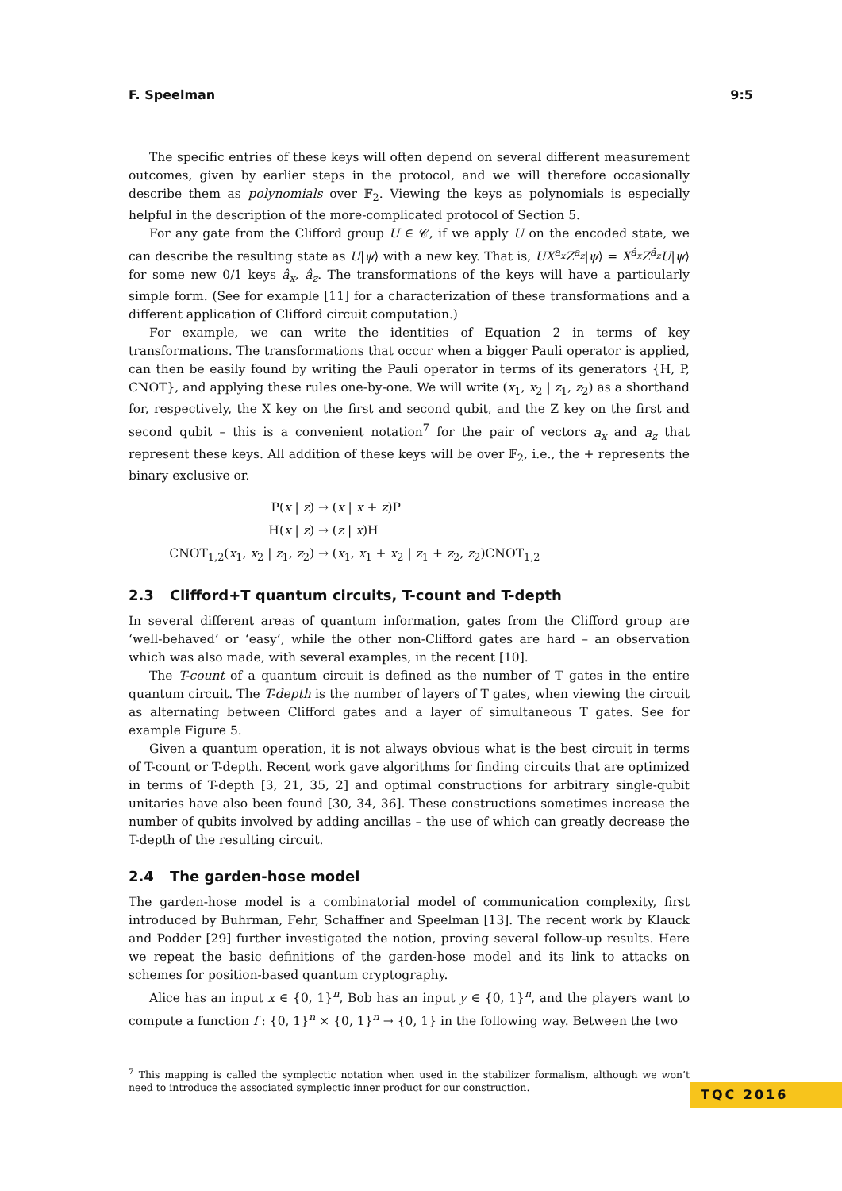F. Speelman 9:5
The specific entries of these keys will often depend on several different measurement outcomes, given by earlier steps in the protocol, and we will therefore occasionally describe them as polynomials over 𝔽<sub>2</sub>. Viewing the keys as polynomials is especially helpful in the description of the more-complicated protocol of Section 5.
For any gate from the Clifford group U ∈ 𝒞, if we apply U on the encoded state, we can describe the resulting state as U|ψ⟩ with a new key. That is, UX<sup>a<sub>x</sub></sup>Z<sup>a<sub>z</sub></sup>|ψ⟩ = X<sup>â<sub>x</sub></sup>Z<sup>â<sub>z</sub></sup>U|ψ⟩ for some new 0/1 keys â<sub>x</sub>, â<sub>z</sub>. The transformations of the keys will have a particularly simple form. (See for example [11] for a characterization of these transformations and a different application of Clifford circuit computation.)
For example, we can write the identities of Equation 2 in terms of key transformations. The transformations that occur when a bigger Pauli operator is applied, can then be easily found by writing the Pauli operator in terms of its generators {H, P, CNOT}, and applying these rules one-by-one. We will write (x<sub>1</sub>, x<sub>2</sub> | z<sub>1</sub>, z<sub>2</sub>) as a shorthand for, respectively, the X key on the first and second qubit, and the Z key on the first and second qubit – this is a convenient notation<sup>7</sup> for the pair of vectors a<sub>x</sub> and a<sub>z</sub> that represent these keys. All addition of these keys will be over 𝔽<sub>2</sub>, i.e., the + represents the binary exclusive or.
P(x | z) → (x | x + z)P
H(x | z) → (z | x)H
CNOT<sub>1,2</sub>(x<sub>1</sub>, x<sub>2</sub> | z<sub>1</sub>, z<sub>2</sub>) → (x<sub>1</sub>, x<sub>1</sub> + x<sub>2</sub> | z<sub>1</sub> + z<sub>2</sub>, z<sub>2</sub>)CNOT<sub>1,2</sub>
2.3 Clifford+T quantum circuits, T-count and T-depth
In several different areas of quantum information, gates from the Clifford group are ‘well-behaved’ or ‘easy’, while the other non-Clifford gates are hard – an observation which was also made, with several examples, in the recent [10].
The T-count of a quantum circuit is defined as the number of T gates in the entire quantum circuit. The T-depth is the number of layers of T gates, when viewing the circuit as alternating between Clifford gates and a layer of simultaneous T gates. See for example Figure 5.
Given a quantum operation, it is not always obvious what is the best circuit in terms of T-count or T-depth. Recent work gave algorithms for finding circuits that are optimized in terms of T-depth [3, 21, 35, 2] and optimal constructions for arbitrary single-qubit unitaries have also been found [30, 34, 36]. These constructions sometimes increase the number of qubits involved by adding ancillas – the use of which can greatly decrease the T-depth of the resulting circuit.
2.4 The garden-hose model
The garden-hose model is a combinatorial model of communication complexity, first introduced by Buhrman, Fehr, Schaffner and Speelman [13]. The recent work by Klauck and Podder [29] further investigated the notion, proving several follow-up results. Here we repeat the basic definitions of the garden-hose model and its link to attacks on schemes for position-based quantum cryptography.
Alice has an input x ∈ {0, 1}<sup>n</sup>, Bob has an input y ∈ {0, 1}<sup>n</sup>, and the players want to compute a function f : {0, 1}<sup>n</sup> × {0, 1}<sup>n</sup> → {0, 1} in the following way. Between the two
<sup>7</sup> This mapping is called the symplectic notation when used in the stabilizer formalism, although we won’t need to introduce the associated symplectic inner product for our construction.
TQC 2016